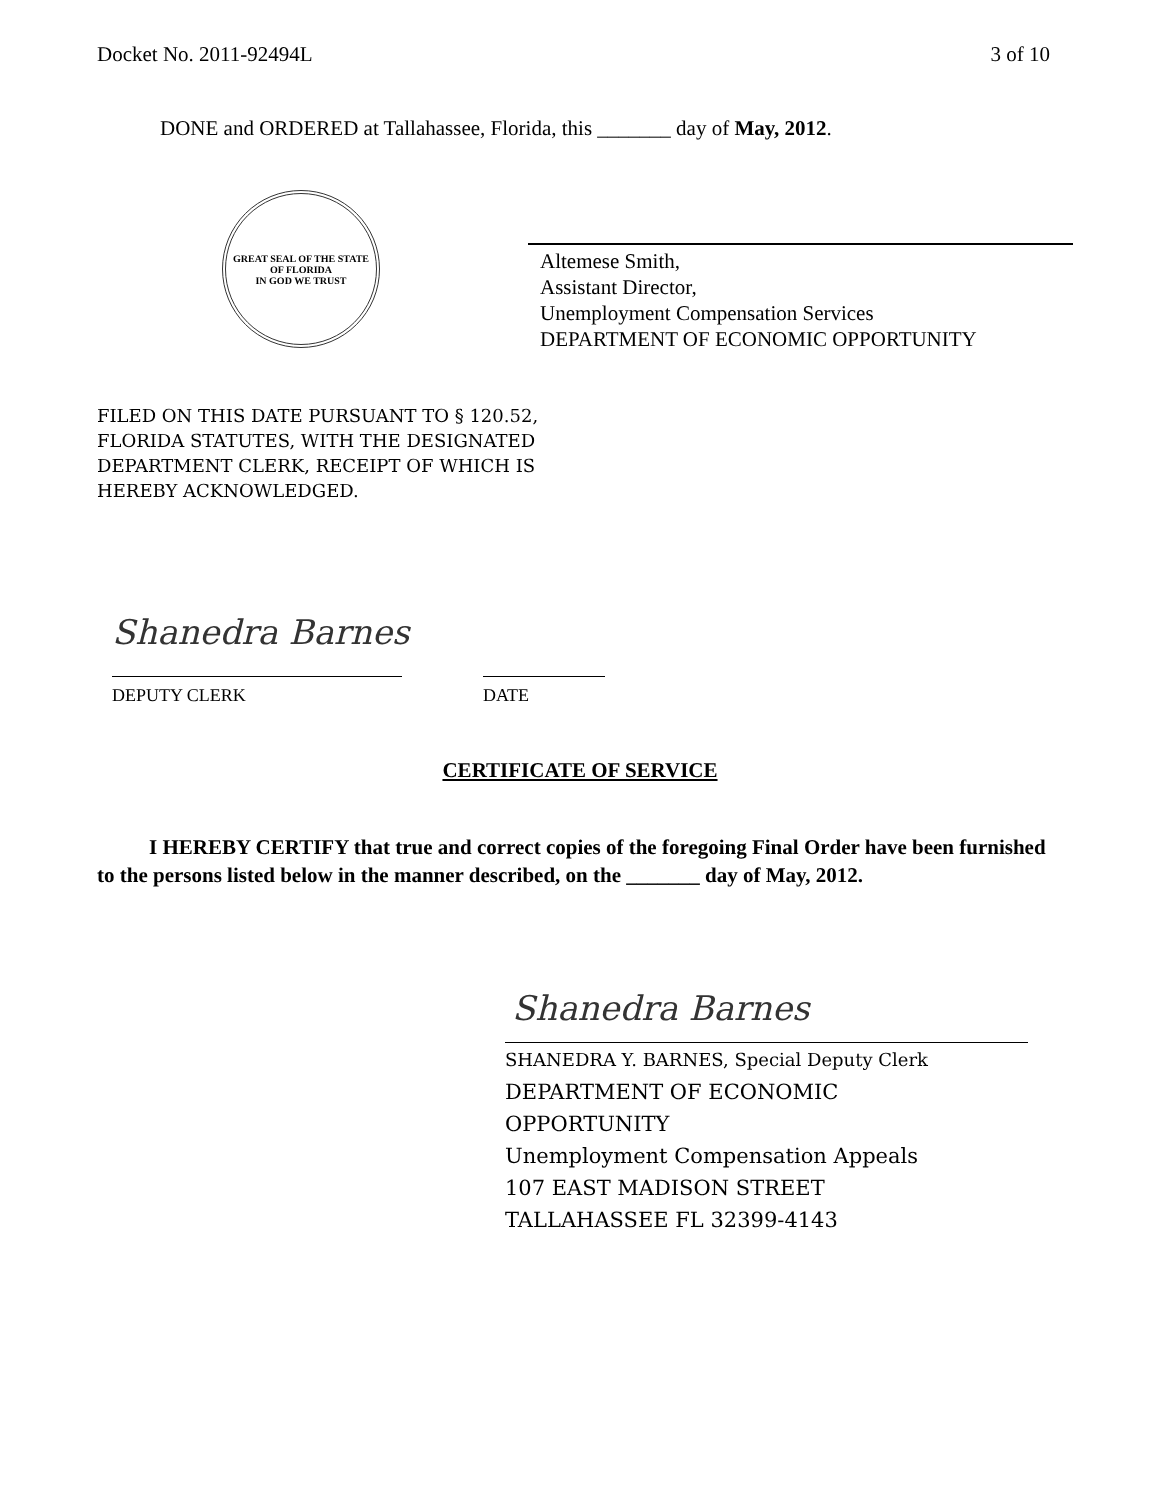Docket No. 2011-92494L 3 of 10
DONE and ORDERED at Tallahassee, Florida, this _______ day of May, 2012.
GREAT SEAL OF THE STATE OF FLORIDA
IN GOD WE TRUST
Altemese Smith,
Assistant Director,
Unemployment Compensation Services
DEPARTMENT OF ECONOMIC OPPORTUNITY
FILED ON THIS DATE PURSUANT TO § 120.52,
FLORIDA STATUTES, WITH THE DESIGNATED
DEPARTMENT CLERK, RECEIPT OF WHICH IS
HEREBY ACKNOWLEDGED.
Shanedra Barnes
DEPUTY CLERK DATE
CERTIFICATE OF SERVICE
I HEREBY CERTIFY that true and correct copies of the foregoing Final Order have been furnished to the persons listed below in the manner described, on the _______ day of May, 2012.
Shanedra Barnes
SHANEDRA Y. BARNES, Special Deputy Clerk
DEPARTMENT OF ECONOMIC
OPPORTUNITY
Unemployment Compensation Appeals
107 EAST MADISON STREET
TALLAHASSEE FL 32399-4143